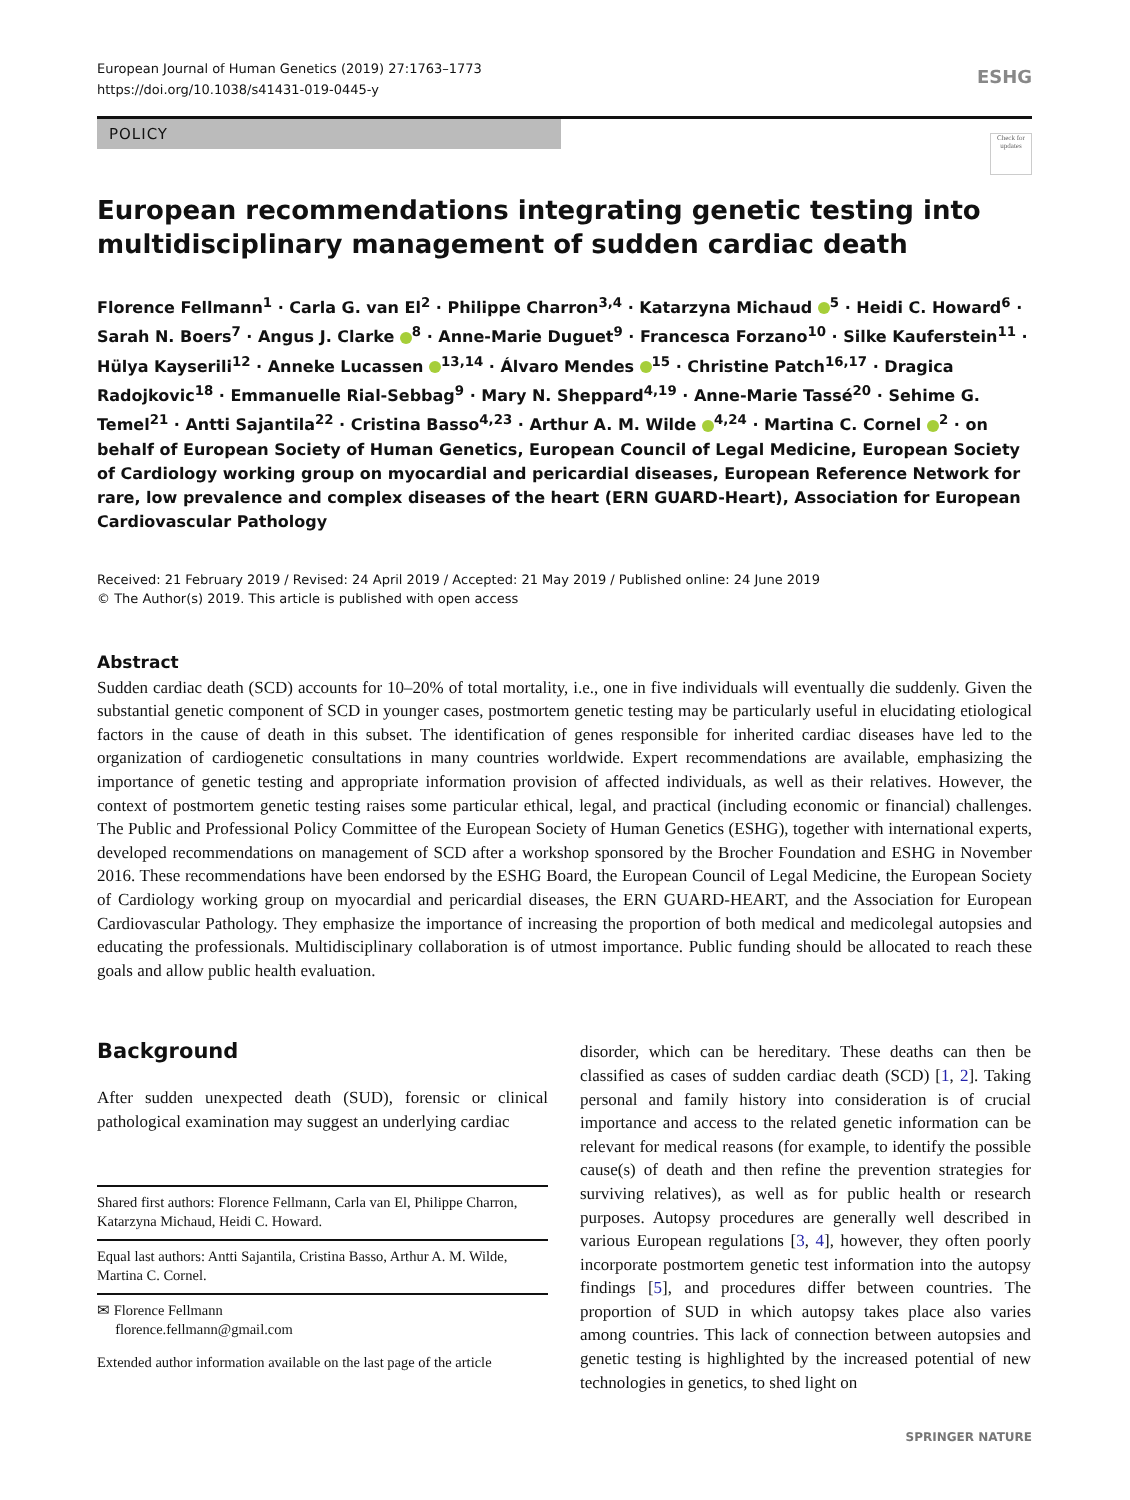European Journal of Human Genetics (2019) 27:1763–1773
https://doi.org/10.1038/s41431-019-0445-y
ESHG
POLICY
Check for updates
European recommendations integrating genetic testing into multidisciplinary management of sudden cardiac death
Florence Fellmann<sup>1</sup> · Carla G. van El<sup>2</sup> · Philippe Charron<sup>3,4</sup> · Katarzyna Michaud <sup>5</sup> · Heidi C. Howard<sup>6</sup> · Sarah N. Boers<sup>7</sup> · Angus J. Clarke <sup>8</sup> · Anne-Marie Duguet<sup>9</sup> · Francesca Forzano<sup>10</sup> · Silke Kauferstein<sup>11</sup> · Hülya Kayserili<sup>12</sup> · Anneke Lucassen <sup>13,14</sup> · Álvaro Mendes <sup>15</sup> · Christine Patch<sup>16,17</sup> · Dragica Radojkovic<sup>18</sup> · Emmanuelle Rial-Sebbag<sup>9</sup> · Mary N. Sheppard<sup>4,19</sup> · Anne-Marie Tassé<sup>20</sup> · Sehime G. Temel<sup>21</sup> · Antti Sajantila<sup>22</sup> · Cristina Basso<sup>4,23</sup> · Arthur A. M. Wilde <sup>4,24</sup> · Martina C. Cornel <sup>2</sup> · on behalf of European Society of Human Genetics, European Council of Legal Medicine, European Society of Cardiology working group on myocardial and pericardial diseases, European Reference Network for rare, low prevalence and complex diseases of the heart (ERN GUARD-Heart), Association for European Cardiovascular Pathology
Received: 21 February 2019 / Revised: 24 April 2019 / Accepted: 21 May 2019 / Published online: 24 June 2019
© The Author(s) 2019. This article is published with open access
Abstract
Sudden cardiac death (SCD) accounts for 10–20% of total mortality, i.e., one in five individuals will eventually die suddenly. Given the substantial genetic component of SCD in younger cases, postmortem genetic testing may be particularly useful in elucidating etiological factors in the cause of death in this subset. The identification of genes responsible for inherited cardiac diseases have led to the organization of cardiogenetic consultations in many countries worldwide. Expert recommendations are available, emphasizing the importance of genetic testing and appropriate information provision of affected individuals, as well as their relatives. However, the context of postmortem genetic testing raises some particular ethical, legal, and practical (including economic or financial) challenges. The Public and Professional Policy Committee of the European Society of Human Genetics (ESHG), together with international experts, developed recommendations on management of SCD after a workshop sponsored by the Brocher Foundation and ESHG in November 2016. These recommendations have been endorsed by the ESHG Board, the European Council of Legal Medicine, the European Society of Cardiology working group on myocardial and pericardial diseases, the ERN GUARD-HEART, and the Association for European Cardiovascular Pathology. They emphasize the importance of increasing the proportion of both medical and medicolegal autopsies and educating the professionals. Multidisciplinary collaboration is of utmost importance. Public funding should be allocated to reach these goals and allow public health evaluation.
Background
After sudden unexpected death (SUD), forensic or clinical pathological examination may suggest an underlying cardiac
Shared first authors: Florence Fellmann, Carla van El, Philippe Charron, Katarzyna Michaud, Heidi C. Howard.
Equal last authors: Antti Sajantila, Cristina Basso, Arthur A. M. Wilde, Martina C. Cornel.
✉ Florence Fellmann
florence.fellmann@gmail.com
Extended author information available on the last page of the article
disorder, which can be hereditary. These deaths can then be classified as cases of sudden cardiac death (SCD) [1, 2]. Taking personal and family history into consideration is of crucial importance and access to the related genetic information can be relevant for medical reasons (for example, to identify the possible cause(s) of death and then refine the prevention strategies for surviving relatives), as well as for public health or research purposes. Autopsy procedures are generally well described in various European regulations [3, 4], however, they often poorly incorporate postmortem genetic test information into the autopsy findings [5], and procedures differ between countries. The proportion of SUD in which autopsy takes place also varies among countries. This lack of connection between autopsies and genetic testing is highlighted by the increased potential of new technologies in genetics, to shed light on
SPRINGER NATURE